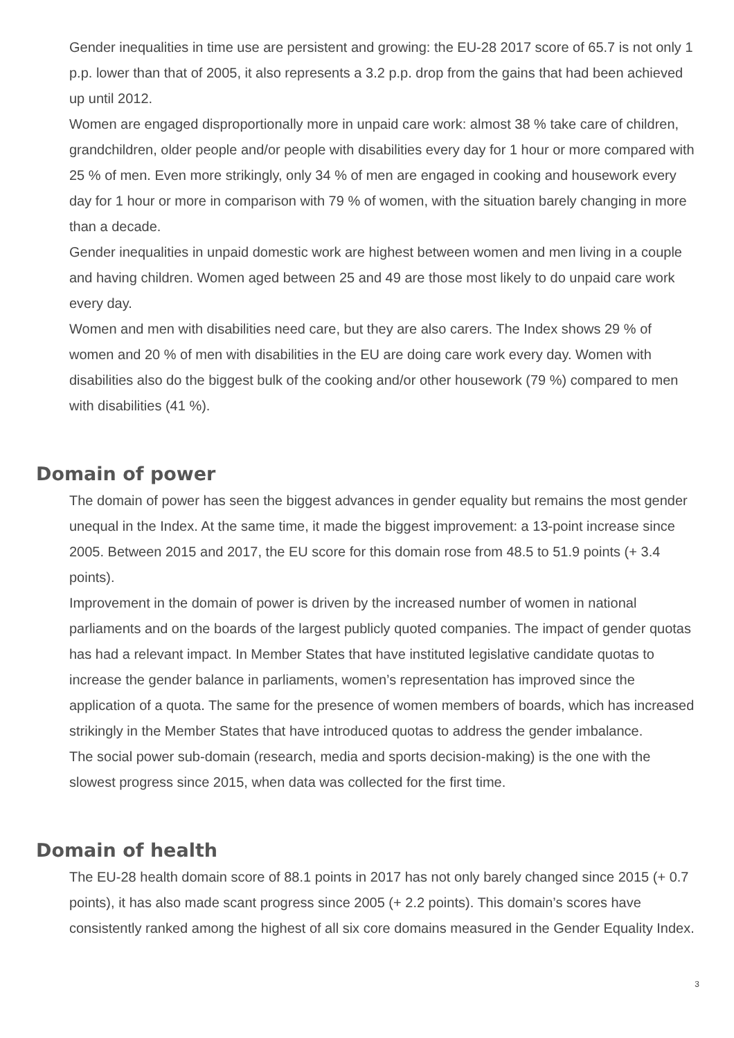Gender inequalities in time use are persistent and growing: the EU-28 2017 score of 65.7 is not only 1 p.p. lower than that of 2005, it also represents a 3.2 p.p. drop from the gains that had been achieved up until 2012.
Women are engaged disproportionally more in unpaid care work: almost 38 % take care of children, grandchildren, older people and/or people with disabilities every day for 1 hour or more compared with 25 % of men. Even more strikingly, only 34 % of men are engaged in cooking and housework every day for 1 hour or more in comparison with 79 % of women, with the situation barely changing in more than a decade.
Gender inequalities in unpaid domestic work are highest between women and men living in a couple and having children. Women aged between 25 and 49 are those most likely to do unpaid care work every day.
Women and men with disabilities need care, but they are also carers. The Index shows 29 % of women and 20 % of men with disabilities in the EU are doing care work every day. Women with disabilities also do the biggest bulk of the cooking and/or other housework (79 %) compared to men with disabilities (41 %).
Domain of power
The domain of power has seen the biggest advances in gender equality but remains the most gender unequal in the Index. At the same time, it made the biggest improvement: a 13-point increase since 2005. Between 2015 and 2017, the EU score for this domain rose from 48.5 to 51.9 points (+ 3.4 points).
Improvement in the domain of power is driven by the increased number of women in national parliaments and on the boards of the largest publicly quoted companies. The impact of gender quotas has had a relevant impact. In Member States that have instituted legislative candidate quotas to increase the gender balance in parliaments, women’s representation has improved since the application of a quota. The same for the presence of women members of boards, which has increased strikingly in the Member States that have introduced quotas to address the gender imbalance.
The social power sub-domain (research, media and sports decision-making) is the one with the slowest progress since 2015, when data was collected for the first time.
Domain of health
The EU-28 health domain score of 88.1 points in 2017 has not only barely changed since 2015 (+ 0.7 points), it has also made scant progress since 2005 (+ 2.2 points). This domain’s scores have consistently ranked among the highest of all six core domains measured in the Gender Equality Index.
3